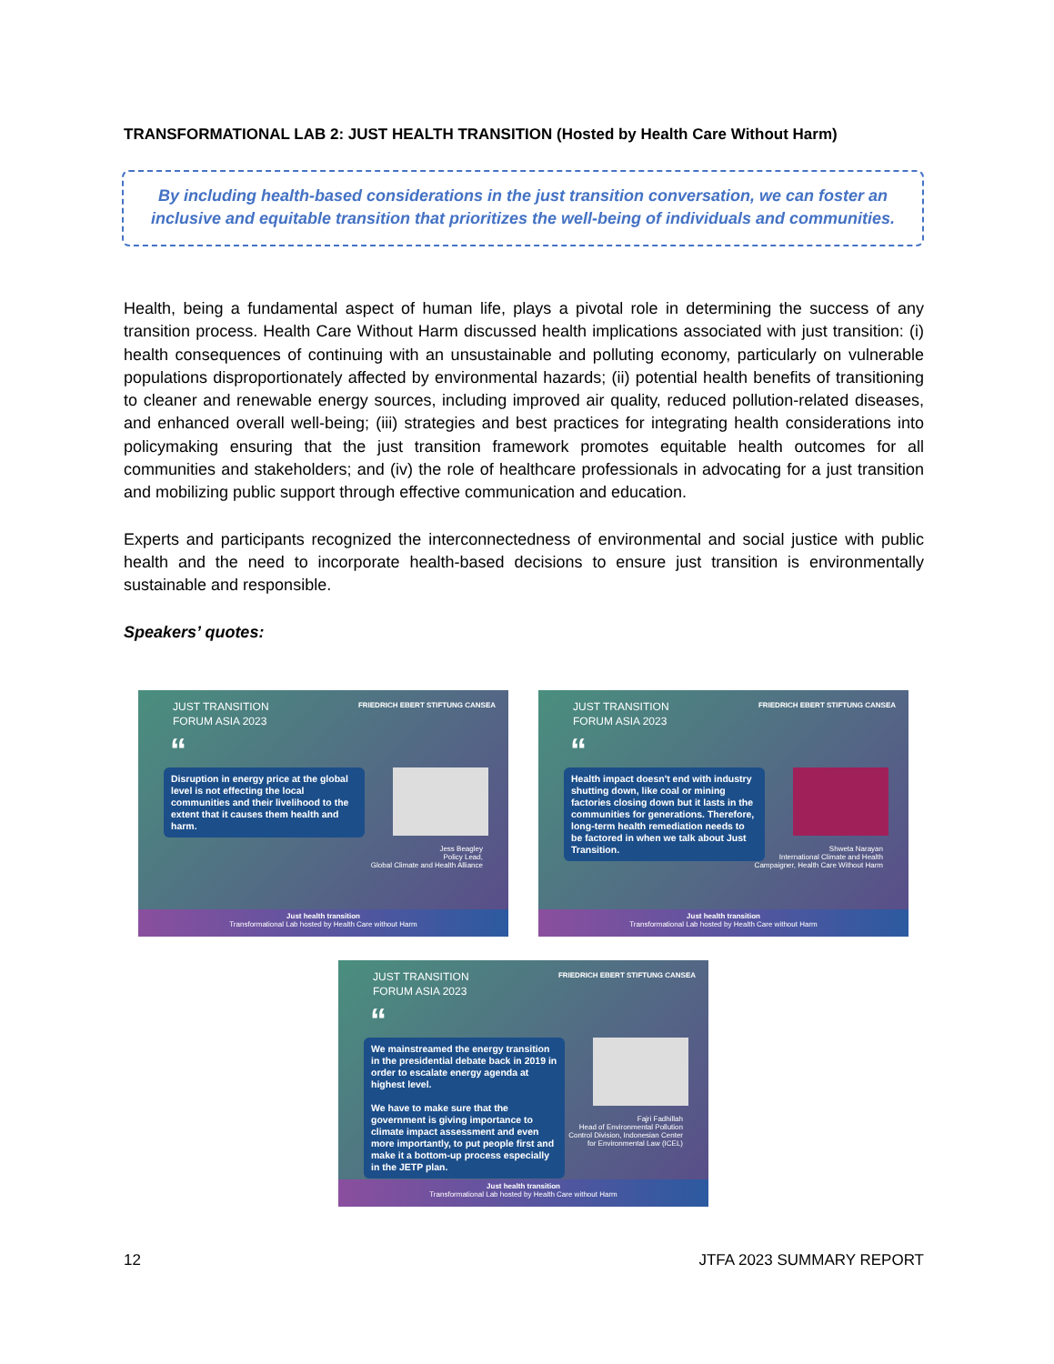TRANSFORMATIONAL LAB 2: JUST HEALTH TRANSITION (Hosted by Health Care Without Harm)
By including health-based considerations in the just transition conversation, we can foster an inclusive and equitable transition that prioritizes the well-being of individuals and communities.
Health, being a fundamental aspect of human life, plays a pivotal role in determining the success of any transition process. Health Care Without Harm discussed health implications associated with just transition: (i) health consequences of continuing with an unsustainable and polluting economy, particularly on vulnerable populations disproportionately affected by environmental hazards; (ii) potential health benefits of transitioning to cleaner and renewable energy sources, including improved air quality, reduced pollution-related diseases, and enhanced overall well-being; (iii) strategies and best practices for integrating health considerations into policymaking ensuring that the just transition framework promotes equitable health outcomes for all communities and stakeholders; and (iv) the role of healthcare professionals in advocating for a just transition and mobilizing public support through effective communication and education.
Experts and participants recognized the interconnectedness of environmental and social justice with public health and the need to incorporate health-based decisions to ensure just transition is environmentally sustainable and responsible.
Speakers’ quotes:
JUST TRANSITION
FORUM ASIA 2023
FRIEDRICH EBERT STIFTUNG CANSEA
“
Disruption in energy price at the global level is not effecting the local communities and their livelihood to the extent that it causes them health and harm.
Jess Beagley
Policy Lead,
Global Climate and Health Alliance
Just health transition
Transformational Lab hosted by Health Care without Harm
JUST TRANSITION
FORUM ASIA 2023
FRIEDRICH EBERT STIFTUNG CANSEA
“
Health impact doesn't end with industry shutting down, like coal or mining factories closing down but it lasts in the communities for generations. Therefore, long-term health remediation needs to be factored in when we talk about Just Transition.
Shweta Narayan
International Climate and Health
Campaigner, Health Care Without Harm
Just health transition
Transformational Lab hosted by Health Care without Harm
JUST TRANSITION
FORUM ASIA 2023
FRIEDRICH EBERT STIFTUNG CANSEA
“
We mainstreamed the energy transition in the presidential debate back in 2019 in order to escalate energy agenda at highest level.
We have to make sure that the government is giving importance to climate impact assessment and even more importantly, to put people first and make it a bottom-up process especially in the JETP plan.
Fajri Fadhillah
Head of Environmental Pollution
Control Division, Indonesian Center
for Environmental Law (ICEL)
Just health transition
Transformational Lab hosted by Health Care without Harm
12 JTFA 2023 SUMMARY REPORT